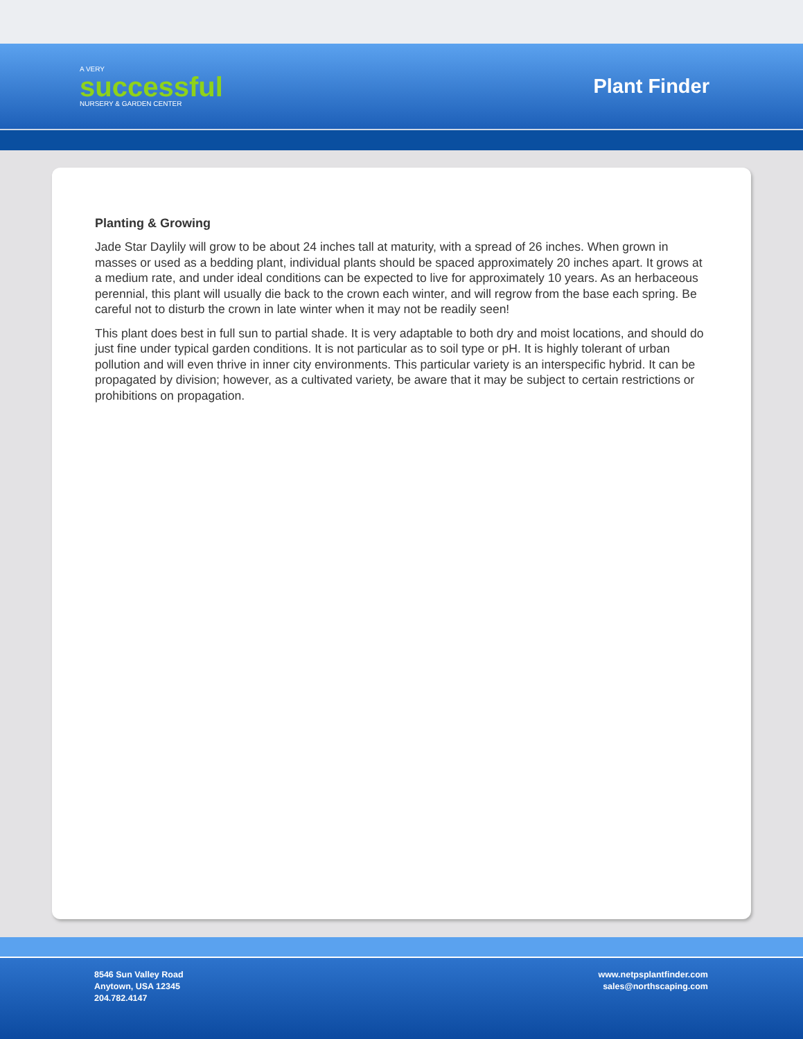A VERY
successful
NURSERY & GARDEN CENTER
Plant Finder
Planting & Growing
Jade Star Daylily will grow to be about 24 inches tall at maturity, with a spread of 26 inches. When grown in masses or used as a bedding plant, individual plants should be spaced approximately 20 inches apart. It grows at a medium rate, and under ideal conditions can be expected to live for approximately 10 years. As an herbaceous perennial, this plant will usually die back to the crown each winter, and will regrow from the base each spring. Be careful not to disturb the crown in late winter when it may not be readily seen!
This plant does best in full sun to partial shade. It is very adaptable to both dry and moist locations, and should do just fine under typical garden conditions. It is not particular as to soil type or pH. It is highly tolerant of urban pollution and will even thrive in inner city environments. This particular variety is an interspecific hybrid. It can be propagated by division; however, as a cultivated variety, be aware that it may be subject to certain restrictions or prohibitions on propagation.
8546 Sun Valley Road
Anytown, USA 12345
204.782.4147
www.netpsplantfinder.com
sales@northscaping.com